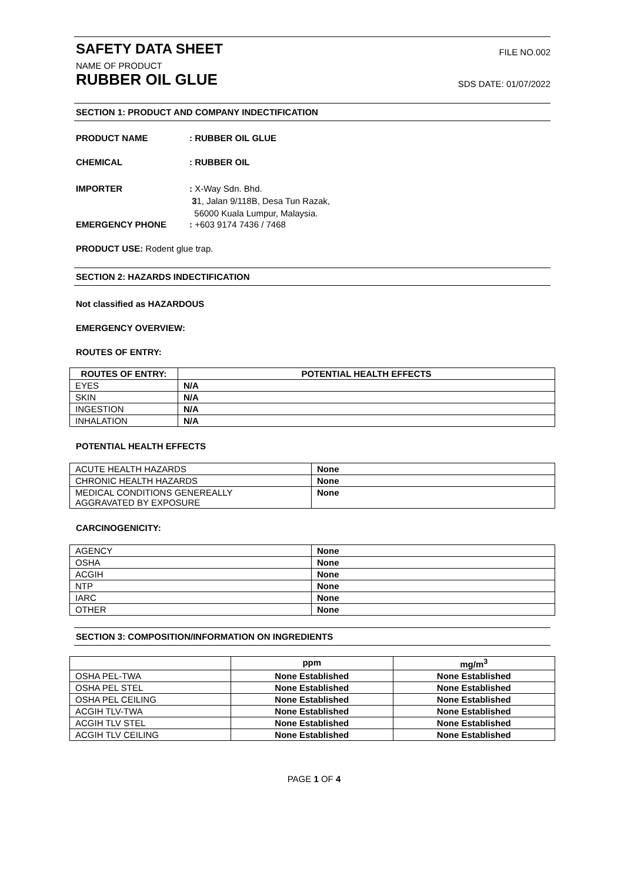SAFETY DATA SHEET FILE NO.002
NAME OF PRODUCT
RUBBER OIL GLUE SDS DATE: 01/07/2022
SECTION 1: PRODUCT AND COMPANY INDECTIFICATION
PRODUCT NAME: RUBBER OIL GLUE
CHEMICAL: RUBBER OIL
IMPORTER: X-Way Sdn. Bhd.
31, Jalan 9/118B, Desa Tun Razak,
56000 Kuala Lumpur, Malaysia.
EMERGENCY PHONE: +603 9174 7436 / 7468
PRODUCT USE: Rodent glue trap.
SECTION 2: HAZARDS INDECTIFICATION
Not classified as HAZARDOUS
EMERGENCY OVERVIEW:
ROUTES OF ENTRY:
| ROUTES OF ENTRY: | POTENTIAL HEALTH EFFECTS |
| --- | --- |
| EYES | N/A |
| SKIN | N/A |
| INGESTION | N/A |
| INHALATION | N/A |
POTENTIAL HEALTH EFFECTS
| ACUTE HEALTH HAZARDS | None |
| CHRONIC HEALTH HAZARDS | None |
| MEDICAL CONDITIONS GENEREALLY AGGRAVATED BY EXPOSURE | None |
CARCINOGENICITY:
| AGENCY | None |
| OSHA | None |
| ACGIH | None |
| NTP | None |
| IARC | None |
| OTHER | None |
SECTION 3: COMPOSITION/INFORMATION ON INGREDIENTS
| | ppm | mg/m<sup>3</sup> |
| --- | --- | --- |
| OSHA PEL-TWA | None Established | None Established |
| OSHA PEL STEL | None Established | None Established |
| OSHA PEL CEILING | None Established | None Established |
| ACGIH TLV-TWA | None Established | None Established |
| ACGIH TLV STEL | None Established | None Established |
| ACGIH TLV CEILING | None Established | None Established |
PAGE 1 OF 4